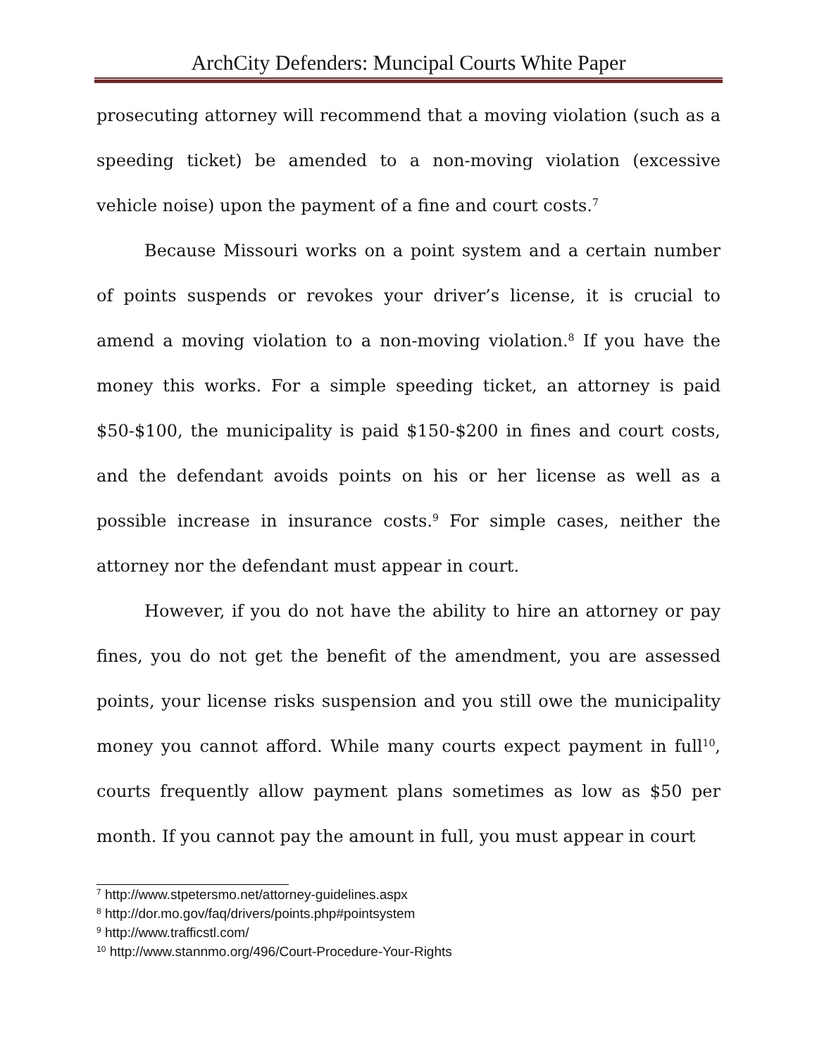ArchCity Defenders: Muncipal Courts White Paper
prosecuting attorney will recommend that a moving violation (such as a speeding ticket) be amended to a non-moving violation (excessive vehicle noise) upon the payment of a fine and court costs.<sup>7</sup>
Because Missouri works on a point system and a certain number of points suspends or revokes your driver’s license, it is crucial to amend a moving violation to a non-moving violation.<sup>8</sup> If you have the money this works. For a simple speeding ticket, an attorney is paid $50-$100, the municipality is paid $150-$200 in fines and court costs, and the defendant avoids points on his or her license as well as a possible increase in insurance costs.<sup>9</sup> For simple cases, neither the attorney nor the defendant must appear in court.
However, if you do not have the ability to hire an attorney or pay fines, you do not get the benefit of the amendment, you are assessed points, your license risks suspension and you still owe the municipality money you cannot afford. While many courts expect payment in full<sup>10</sup>, courts frequently allow payment plans sometimes as low as $50 per month. If you cannot pay the amount in full, you must appear in court
<sup>7</sup> http://www.stpetersmo.net/attorney-guidelines.aspx
<sup>8</sup> http://dor.mo.gov/faq/drivers/points.php#pointsystem
<sup>9</sup> http://www.trafficstl.com/
<sup>10</sup> http://www.stannmo.org/496/Court-Procedure-Your-Rights